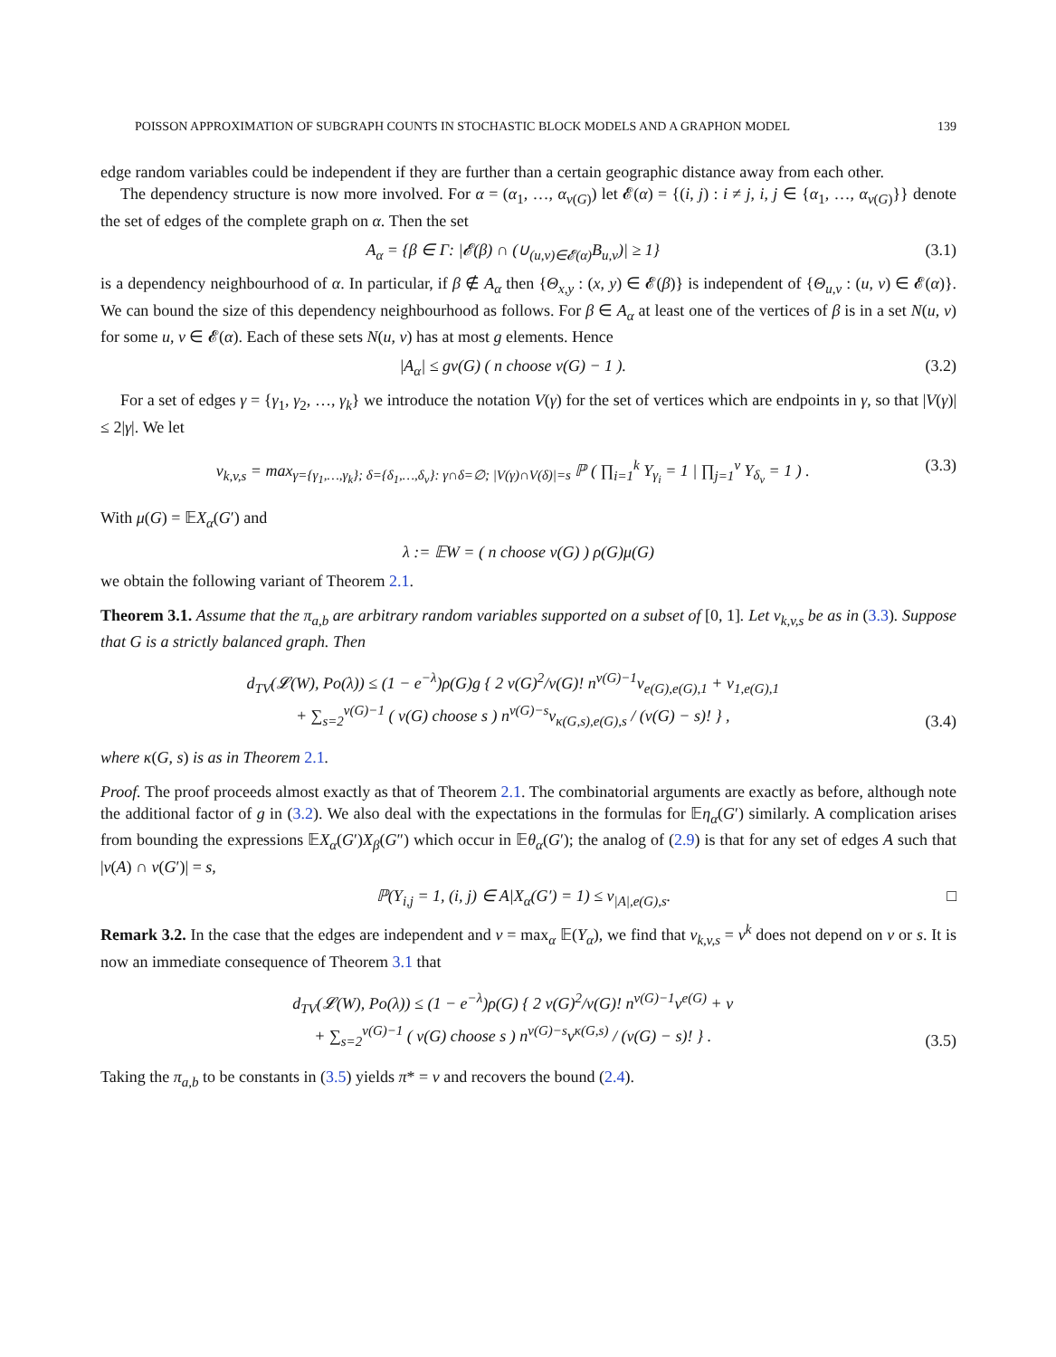POISSON APPROXIMATION OF SUBGRAPH COUNTS IN STOCHASTIC BLOCK MODELS AND A GRAPHON MODEL 139
edge random variables could be independent if they are further than a certain geographic distance away from each other.
The dependency structure is now more involved. For α = (α<sub>1</sub>, …, α<sub>v(G)</sub>) let 𝓔(α) = {(i, j) : i ≠ j, i, j ∈ {α<sub>1</sub>, …, α<sub>v(G)</sub>}} denote the set of edges of the complete graph on α. Then the set
A<sub>α</sub> = {β ∈ Γ: |𝓔(β) ∩ (∪<sub>(u,v)∈𝓔(α)</sub>B<sub>u,v</sub>)| ≥ 1} (3.1)
is a dependency neighbourhood of α. In particular, if β ∉ A<sub>α</sub> then {Θ<sub>x,y</sub> : (x, y) ∈ 𝓔(β)} is independent of {Θ<sub>u,v</sub> : (u, v) ∈ 𝓔(α)}. We can bound the size of this dependency neighbourhood as follows. For β ∈ A<sub>α</sub> at least one of the vertices of β is in a set N(u, v) for some u, v ∈ 𝓔(α). Each of these sets N(u, v) has at most g elements. Hence
|A<sub>α</sub>| ≤ gv(G) ( n choose v(G) − 1 ). (3.2)
For a set of edges γ = {γ<sub>1</sub>, γ<sub>2</sub>, …, γ<sub>k</sub>} we introduce the notation V(γ) for the set of vertices which are endpoints in γ, so that |V(γ)| ≤ 2|γ|. We let
ν<sub>k,v,s</sub> = max<sub>γ={γ<sub>1</sub>,…,γ<sub>k</sub>}; δ={δ<sub>1</sub>,…,δ<sub>v</sub>}: γ∩δ=∅; |V(γ)∩V(δ)|=s</sub> ℙ ( ∏<sub>i=1</sub><sup>k</sup> Y<sub>γ<sub>i</sub></sub> = 1 | ∏<sub>j=1</sub><sup>v</sup> Y<sub>δ<sub>v</sub></sub> = 1 ) . (3.3)
With μ(G) = 𝔼X<sub>α</sub>(G′) and
λ := 𝔼W = ( n choose v(G) ) ρ(G)μ(G)
we obtain the following variant of Theorem 2.1.
Theorem 3.1. Assume that the π<sub>a,b</sub> are arbitrary random variables supported on a subset of [0, 1]. Let ν<sub>k,v,s</sub> be as in (3.3). Suppose that G is a strictly balanced graph. Then
d<sub>TV</sub>(𝓛(W), Po(λ)) ≤ (1 − e<sup>−λ</sup>)ρ(G)g { 2 v(G)<sup>2</sup>/v(G)! n<sup>v(G)−1</sup>ν<sub>e(G),e(G),1</sub> + ν<sub>1,e(G),1</sub>
+ ∑<sub>s=2</sub><sup>v(G)−1</sup> ( v(G) choose s ) n<sup>v(G)−s</sup>ν<sub>κ(G,s),e(G),s</sub> / (v(G) − s)! } , (3.4)
where κ(G, s) is as in Theorem 2.1.
Proof. The proof proceeds almost exactly as that of Theorem 2.1. The combinatorial arguments are exactly as before, although note the additional factor of g in (3.2). We also deal with the expectations in the formulas for 𝔼η<sub>α</sub>(G′) similarly. A complication arises from bounding the expressions 𝔼X<sub>α</sub>(G′)X<sub>β</sub>(G″) which occur in 𝔼θ<sub>α</sub>(G′); the analog of (2.9) is that for any set of edges A such that |v(A) ∩ v(G′)| = s,
ℙ(Y<sub>i,j</sub> = 1, (i, j) ∈ A|X<sub>α</sub>(G′) = 1) ≤ ν<sub>|A|,e(G),s</sub>. □
Remark 3.2. In the case that the edges are independent and ν = max<sub>α</sub> 𝔼(Y<sub>α</sub>), we find that ν<sub>k,v,s</sub> = ν<sup>k</sup> does not depend on v or s. It is now an immediate consequence of Theorem 3.1 that
d<sub>TV</sub>(𝓛(W), Po(λ)) ≤ (1 − e<sup>−λ</sup>)ρ(G) { 2 v(G)<sup>2</sup>/v(G)! n<sup>v(G)−1</sup>ν<sup>e(G)</sup> + ν
+ ∑<sub>s=2</sub><sup>v(G)−1</sup> ( v(G) choose s ) n<sup>v(G)−s</sup>ν<sup>κ(G,s)</sup> / (v(G) − s)! } . (3.5)
Taking the π<sub>a,b</sub> to be constants in (3.5) yields π* = ν and recovers the bound (2.4).